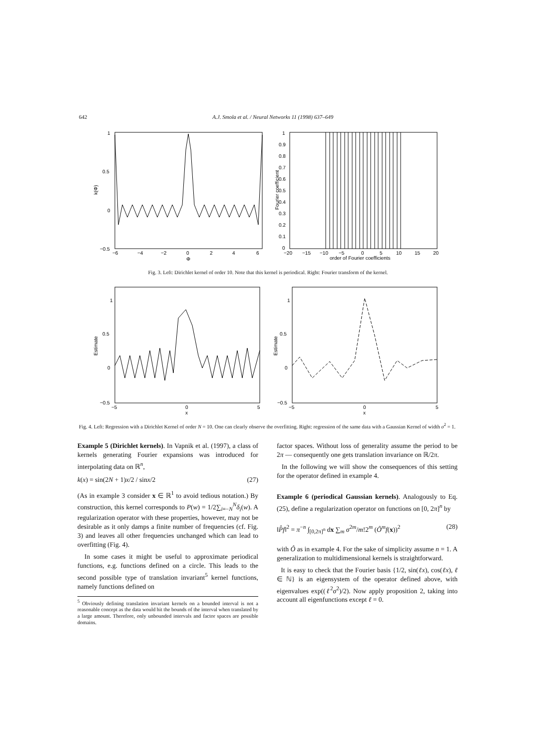642 A.J. Smola et al. / Neural Networks 11 (1998) 637–649
1
0.5
0
−0.5
k(Φ)
−6
−4
−2
0
2
4
6
Φ
1
0.9
0.8
0.7
0.6
0.5
0.4
0.3
0.2
0.1
0
Fourier coefficient
−20
−15
−10
−5
0
5
10
15
20
order of Fourier coefficients
Fig. 3. Left: Dirichlet kernel of order 10. Note that this kernel is periodical. Right: Fourier transform of the kernel.
1
0.5
0
−0.5
Estimate
−5
0
5
x
1
0.5
0
−0.5
Estimate
−5
0
5
x
Fig. 4. Left: Regression with a Dirichlet Kernel of order N = 10. One can clearly observe the overfitting. Right: regression of the same data with a Gaussian Kernel of width σ<sup>2</sup> = 1.
Example 5 (Dirichlet kernels). In Vapnik et al. (1997), a class of kernels generating Fourier expansions was introduced for interpolating data on ℝ<sup>n</sup>,
k(x) = sin(2N + 1)x/2 / sinx/2 (27)
(As in example 3 consider x ∈ ℝ<sup>1</sup> to avoid tedious notation.) By construction, this kernel corresponds to P(w) = 1/2∑<sub>i=−N</sub><sup>N</sup>δ<sub>i</sub>(w). A regularization operator with these properties, however, may not be desirable as it only damps a finite number of frequencies (cf. Fig. 3) and leaves all other frequencies unchanged which can lead to overfitting (Fig. 4).
In some cases it might be useful to approximate periodical functions, e.g. functions defined on a circle. This leads to the second possible type of translation invariant<sup>5</sup> kernel functions, namely functions defined on
<sup>5</sup> Obviously defining translation invariant kernels on a bounded interval is not a reasonable concept as the data would hit the bounds of the interval when translated by a large amount. Therefore, only unbounded intervals and factor spaces are possible domains.
factor spaces. Without loss of generality assume the period to be 2π — consequently one gets translation invariance on ℝ/2π.
In the following we will show the consequences of this setting for the operator defined in example 4.
Example 6 (periodical Gaussian kernels). Analogously to Eq. (25), define a regularization operator on functions on [0, 2π]<sup>n</sup> by
‖P̂f‖<sup>2</sup> = π<sup>−n</sup> ∫<sub>[0,2π]<sup>n</sup></sub> dx ∑<sub>m</sub> σ<sup>2m</sup>/m!2<sup>m</sup> (Ô<sup>m</sup>f(x))<sup>2</sup> (28)
with Ô as in example 4. For the sake of simplicity assume n = 1. A generalization to multidimensional kernels is straightforward.
It is easy to check that the Fourier basis {1/2, sin(ℓx), cos(ℓx), ℓ ∈ ℕ} is an eigensystem of the operator defined above, with eigenvalues exp((ℓ<sup>2</sup>σ<sup>2</sup>)/2). Now apply proposition 2, taking into account all eigenfunctions except ℓ = 0.